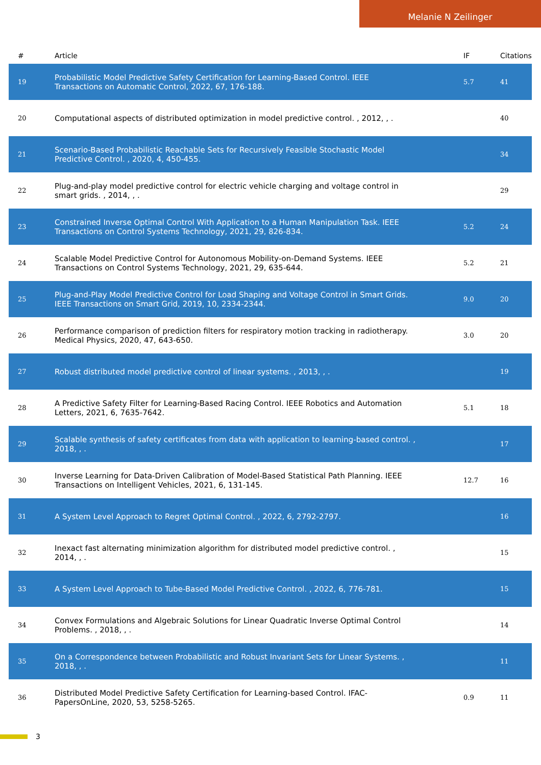Melanie N Zeilinger
| # | Article | IF | Citations |
| --- | --- | --- | --- |
| 19 | Probabilistic Model Predictive Safety Certification for Learning-Based Control. IEEE Transactions on Automatic Control, 2022, 67, 176-188. | 5.7 | 41 |
| 20 | Computational aspects of distributed optimization in model predictive control. , 2012, , . | | 40 |
| 21 | Scenario-Based Probabilistic Reachable Sets for Recursively Feasible Stochastic Model Predictive Control. , 2020, 4, 450-455. | | 34 |
| 22 | Plug-and-play model predictive control for electric vehicle charging and voltage control in smart grids. , 2014, , . | | 29 |
| 23 | Constrained Inverse Optimal Control With Application to a Human Manipulation Task. IEEE Transactions on Control Systems Technology, 2021, 29, 826-834. | 5.2 | 24 |
| 24 | Scalable Model Predictive Control for Autonomous Mobility-on-Demand Systems. IEEE Transactions on Control Systems Technology, 2021, 29, 635-644. | 5.2 | 21 |
| 25 | Plug-and-Play Model Predictive Control for Load Shaping and Voltage Control in Smart Grids. IEEE Transactions on Smart Grid, 2019, 10, 2334-2344. | 9.0 | 20 |
| 26 | Performance comparison of prediction filters for respiratory motion tracking in radiotherapy. Medical Physics, 2020, 47, 643-650. | 3.0 | 20 |
| 27 | Robust distributed model predictive control of linear systems. , 2013, , . | | 19 |
| 28 | A Predictive Safety Filter for Learning-Based Racing Control. IEEE Robotics and Automation Letters, 2021, 6, 7635-7642. | 5.1 | 18 |
| 29 | Scalable synthesis of safety certificates from data with application to learning-based control. , 2018, , . | | 17 |
| 30 | Inverse Learning for Data-Driven Calibration of Model-Based Statistical Path Planning. IEEE Transactions on Intelligent Vehicles, 2021, 6, 131-145. | 12.7 | 16 |
| 31 | A System Level Approach to Regret Optimal Control. , 2022, 6, 2792-2797. | | 16 |
| 32 | Inexact fast alternating minimization algorithm for distributed model predictive control. , 2014, , . | | 15 |
| 33 | A System Level Approach to Tube-Based Model Predictive Control. , 2022, 6, 776-781. | | 15 |
| 34 | Convex Formulations and Algebraic Solutions for Linear Quadratic Inverse Optimal Control Problems. , 2018, , . | | 14 |
| 35 | On a Correspondence between Probabilistic and Robust Invariant Sets for Linear Systems. , 2018, , . | | 11 |
| 36 | Distributed Model Predictive Safety Certification for Learning-based Control. IFAC-PapersOnLine, 2020, 53, 5258-5265. | 0.9 | 11 |
3